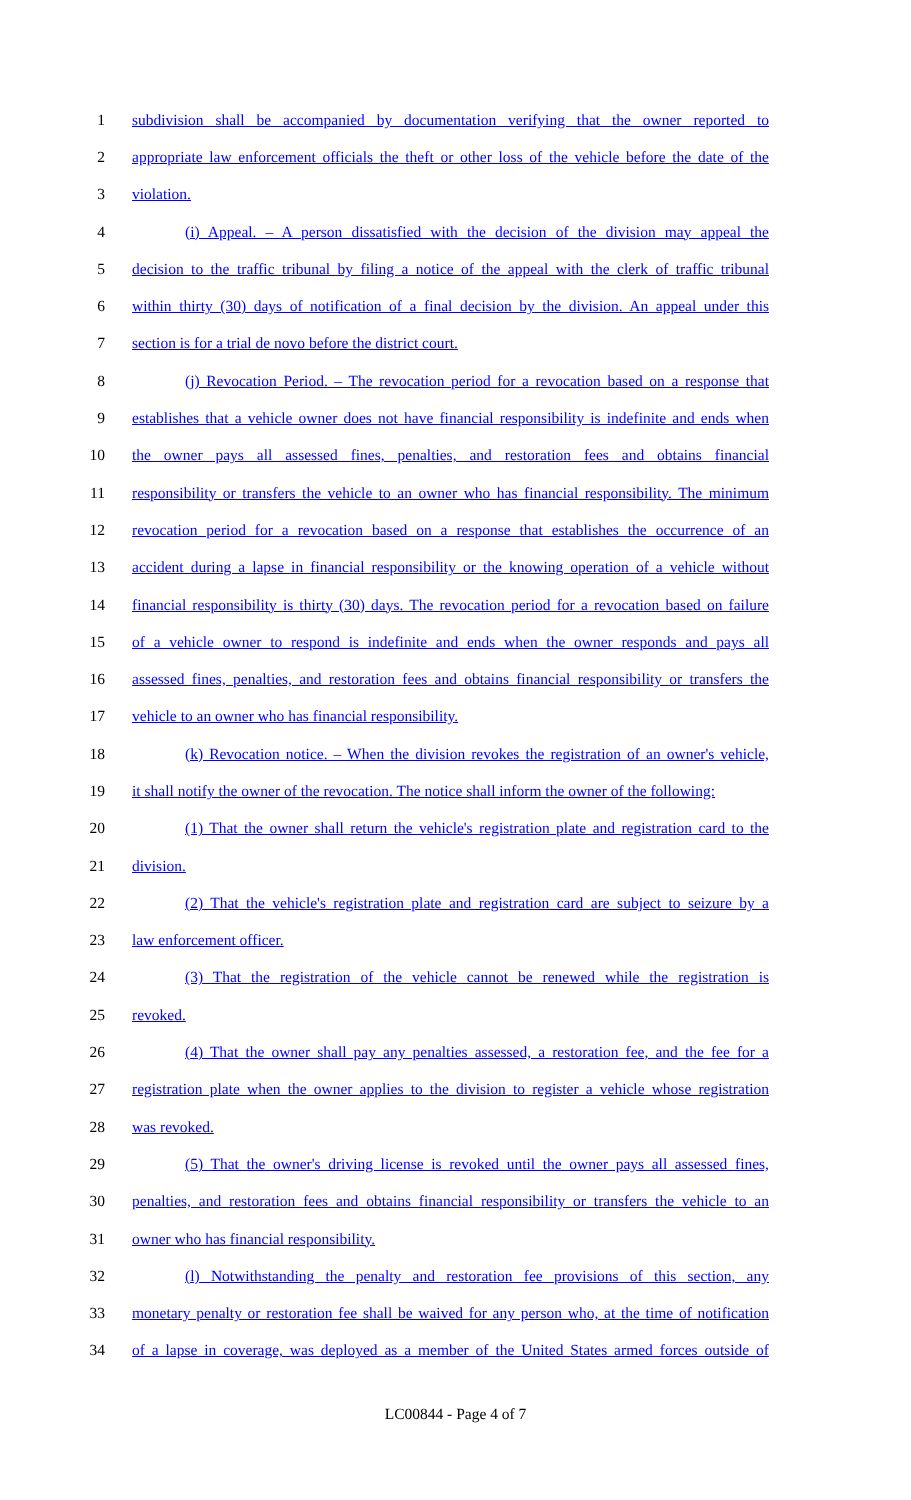1 subdivision shall be accompanied by documentation verifying that the owner reported to
2 appropriate law enforcement officials the theft or other loss of the vehicle before the date of the
3 violation.
4 (i) Appeal. – A person dissatisfied with the decision of the division may appeal the
5 decision to the traffic tribunal by filing a notice of the appeal with the clerk of traffic tribunal
6 within thirty (30) days of notification of a final decision by the division. An appeal under this
7 section is for a trial de novo before the district court.
8 (j) Revocation Period. – The revocation period for a revocation based on a response that
9 establishes that a vehicle owner does not have financial responsibility is indefinite and ends when
10 the owner pays all assessed fines, penalties, and restoration fees and obtains financial
11 responsibility or transfers the vehicle to an owner who has financial responsibility. The minimum
12 revocation period for a revocation based on a response that establishes the occurrence of an
13 accident during a lapse in financial responsibility or the knowing operation of a vehicle without
14 financial responsibility is thirty (30) days. The revocation period for a revocation based on failure
15 of a vehicle owner to respond is indefinite and ends when the owner responds and pays all
16 assessed fines, penalties, and restoration fees and obtains financial responsibility or transfers the
17 vehicle to an owner who has financial responsibility.
18 (k) Revocation notice. – When the division revokes the registration of an owner's vehicle,
19 it shall notify the owner of the revocation. The notice shall inform the owner of the following:
20 (1) That the owner shall return the vehicle's registration plate and registration card to the
21 division.
22 (2) That the vehicle's registration plate and registration card are subject to seizure by a
23 law enforcement officer.
24 (3) That the registration of the vehicle cannot be renewed while the registration is
25 revoked.
26 (4) That the owner shall pay any penalties assessed, a restoration fee, and the fee for a
27 registration plate when the owner applies to the division to register a vehicle whose registration
28 was revoked.
29 (5) That the owner's driving license is revoked until the owner pays all assessed fines,
30 penalties, and restoration fees and obtains financial responsibility or transfers the vehicle to an
31 owner who has financial responsibility.
32 (l) Notwithstanding the penalty and restoration fee provisions of this section, any
33 monetary penalty or restoration fee shall be waived for any person who, at the time of notification
34 of a lapse in coverage, was deployed as a member of the United States armed forces outside of
LC00844 - Page 4 of 7